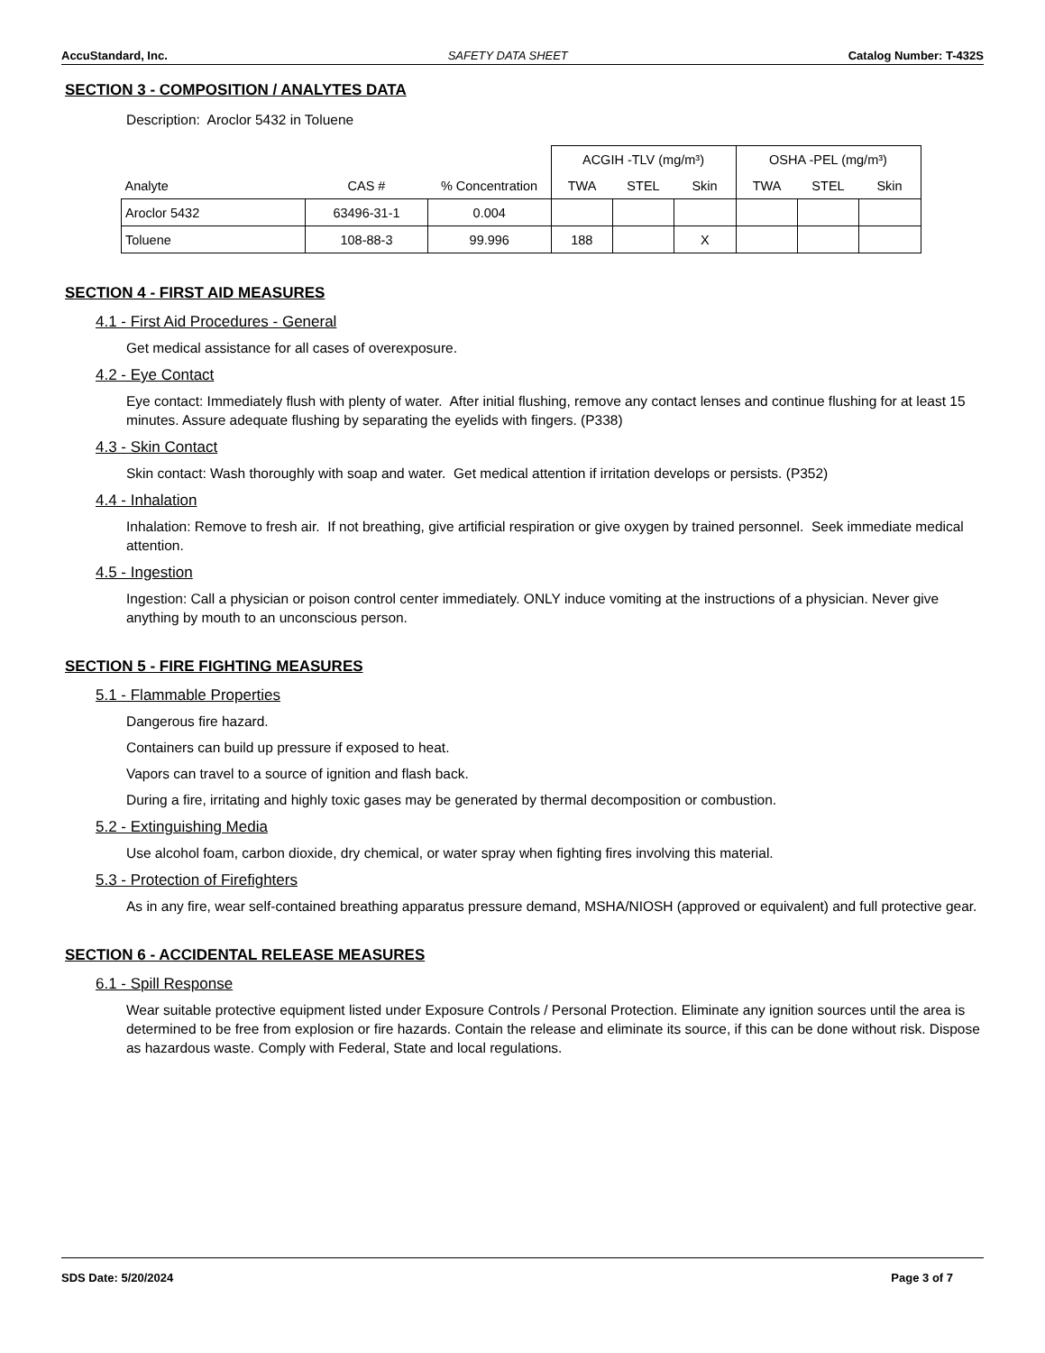AccuStandard, Inc. SAFETY DATA SHEET Catalog Number: T-432S
SECTION 3 - COMPOSITION / ANALYTES DATA
Description: Aroclor 5432 in Toluene
| | | | ACGIH -TLV (mg/m³) | | | OSHA -PEL (mg/m³) | | |
| --- | --- | --- | --- | --- | --- | --- | --- | --- |
| Analyte | CAS # | % Concentration | TWA | STEL | Skin | TWA | STEL | Skin |
| Aroclor 5432 | 63496-31-1 | 0.004 | | | | | | |
| Toluene | 108-88-3 | 99.996 | 188 | | X | | | |
SECTION 4 - FIRST AID MEASURES
4.1 - First Aid Procedures - General
Get medical assistance for all cases of overexposure.
4.2 - Eye Contact
Eye contact: Immediately flush with plenty of water. After initial flushing, remove any contact lenses and continue flushing for at least 15 minutes. Assure adequate flushing by separating the eyelids with fingers. (P338)
4.3 - Skin Contact
Skin contact: Wash thoroughly with soap and water. Get medical attention if irritation develops or persists. (P352)
4.4 - Inhalation
Inhalation: Remove to fresh air. If not breathing, give artificial respiration or give oxygen by trained personnel. Seek immediate medical attention.
4.5 - Ingestion
Ingestion: Call a physician or poison control center immediately. ONLY induce vomiting at the instructions of a physician. Never give anything by mouth to an unconscious person.
SECTION 5 - FIRE FIGHTING MEASURES
5.1 - Flammable Properties
Dangerous fire hazard.
Containers can build up pressure if exposed to heat.
Vapors can travel to a source of ignition and flash back.
During a fire, irritating and highly toxic gases may be generated by thermal decomposition or combustion.
5.2 - Extinguishing Media
Use alcohol foam, carbon dioxide, dry chemical, or water spray when fighting fires involving this material.
5.3 - Protection of Firefighters
As in any fire, wear self-contained breathing apparatus pressure demand, MSHA/NIOSH (approved or equivalent) and full protective gear.
SECTION 6 - ACCIDENTAL RELEASE MEASURES
6.1 - Spill Response
Wear suitable protective equipment listed under Exposure Controls / Personal Protection. Eliminate any ignition sources until the area is determined to be free from explosion or fire hazards. Contain the release and eliminate its source, if this can be done without risk. Dispose as hazardous waste. Comply with Federal, State and local regulations.
SDS Date: 5/20/2024 Page 3 of 7